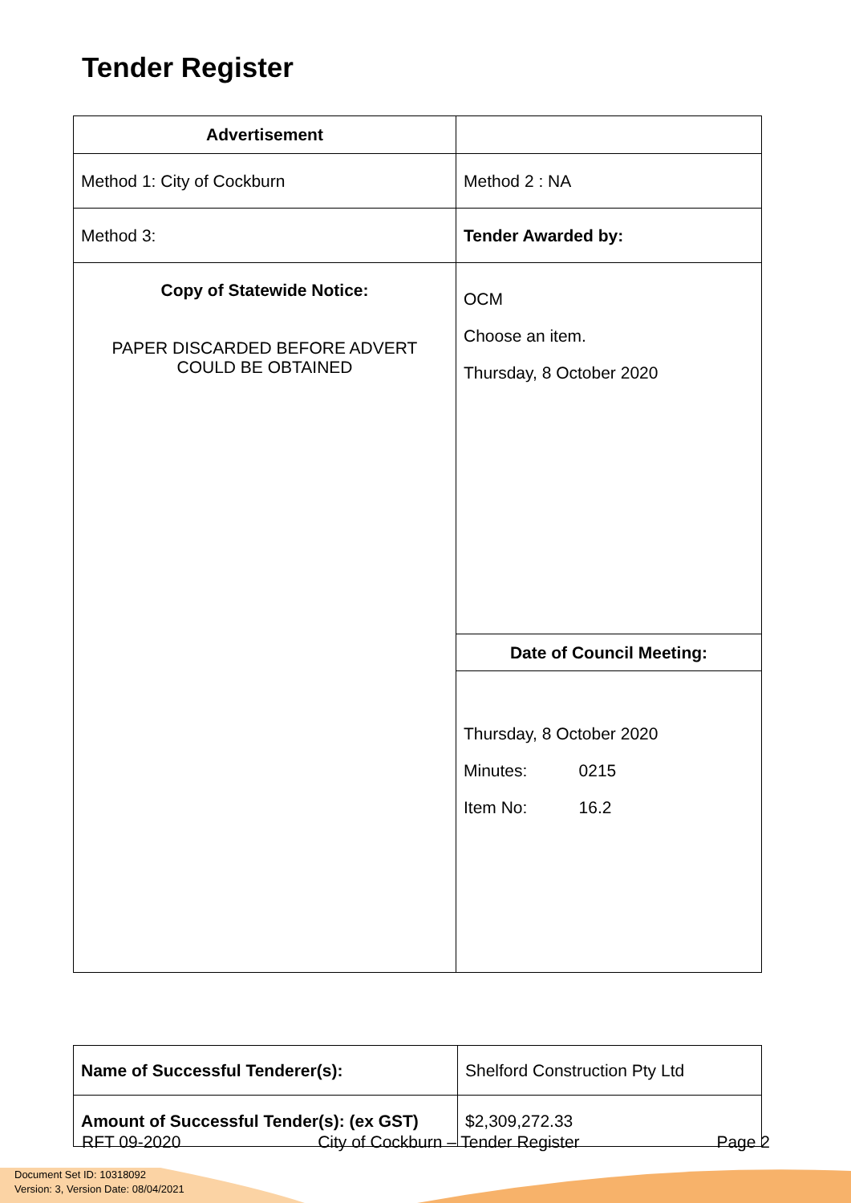Tender Register
| Advertisement | |
| Method 1: City of Cockburn | Method 2 : NA |
| Method 3: | Tender Awarded by: |
| Copy of Statewide Notice: PAPER DISCARDED BEFORE ADVERT COULD BE OBTAINED | OCM Choose an item. Thursday, 8 October 2020 |
| | Date of Council Meeting: |
| | Thursday, 8 October 2020 Minutes: 0215 Item No: 16.2 |
| Name of Successful Tenderer(s): | Shelford Construction Pty Ltd |
| Amount of Successful Tender(s): (ex GST) | $2,309,272.33 |
RFT 09-2020 City of Cockburn – Tender Register Page 2
Document Set ID: 10318092
Version: 3, Version Date: 08/04/2021